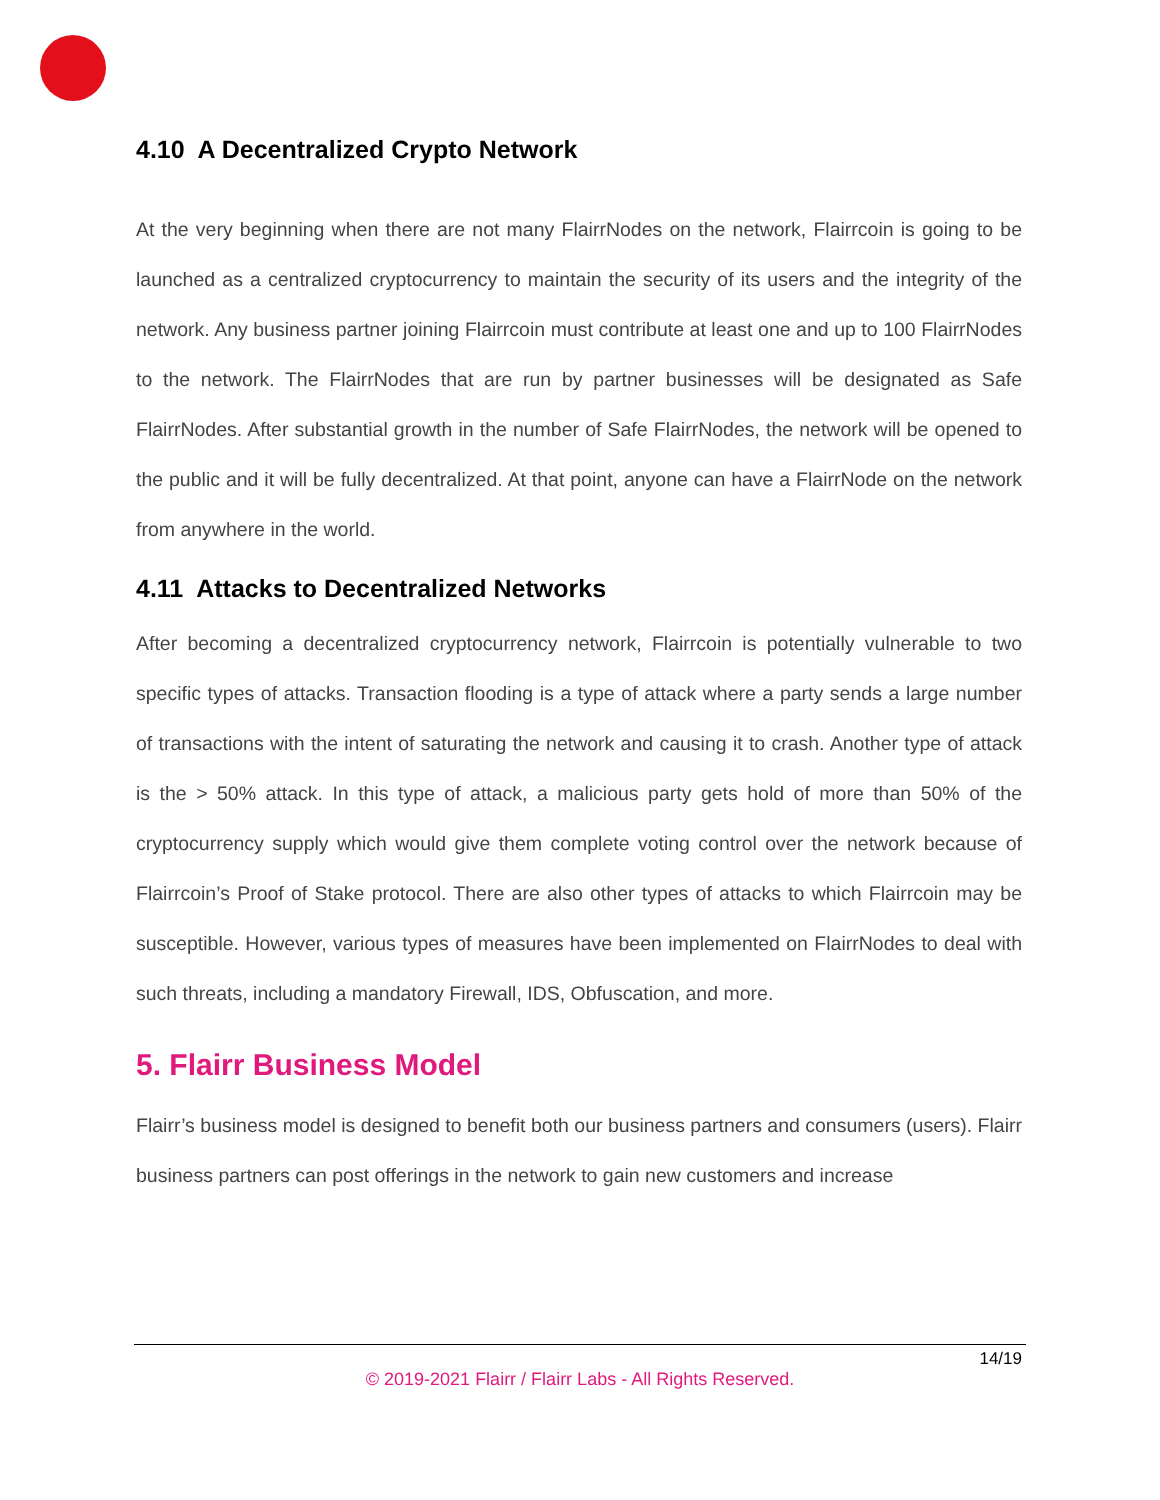4.10 A Decentralized Crypto Network
At the very beginning when there are not many FlairrNodes on the network, Flairrcoin is going to be launched as a centralized cryptocurrency to maintain the security of its users and the integrity of the network. Any business partner joining Flairrcoin must contribute at least one and up to 100 FlairrNodes to the network. The FlairrNodes that are run by partner businesses will be designated as Safe FlairrNodes. After substantial growth in the number of Safe FlairrNodes, the network will be opened to the public and it will be fully decentralized. At that point, anyone can have a FlairrNode on the network from anywhere in the world.
4.11 Attacks to Decentralized Networks
After becoming a decentralized cryptocurrency network, Flairrcoin is potentially vulnerable to two specific types of attacks. Transaction flooding is a type of attack where a party sends a large number of transactions with the intent of saturating the network and causing it to crash. Another type of attack is the > 50% attack. In this type of attack, a malicious party gets hold of more than 50% of the cryptocurrency supply which would give them complete voting control over the network because of Flairrcoin’s Proof of Stake protocol. There are also other types of attacks to which Flairrcoin may be susceptible. However, various types of measures have been implemented on FlairrNodes to deal with such threats, including a mandatory Firewall, IDS, Obfuscation, and more.
5. Flairr Business Model
Flairr’s business model is designed to benefit both our business partners and consumers (users). Flairr business partners can post offerings in the network to gain new customers and increase
14/19
© 2019-2021 Flairr / Flairr Labs - All Rights Reserved.